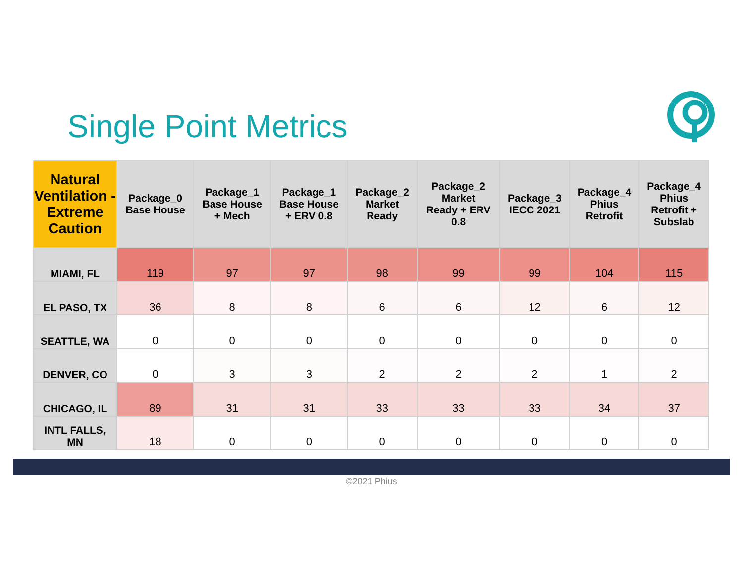Single Point Metrics
| Natural Ventilation - Extreme Caution | Package_0 Base House | Package_1 Base House + Mech | Package_1 Base House + ERV 0.8 | Package_2 Market Ready | Package_2 Market Ready + ERV 0.8 | Package_3 IECC 2021 | Package_4 Phius Retrofit | Package_4 Phius Retrofit + Subslab |
| --- | --- | --- | --- | --- | --- | --- | --- | --- |
| MIAMI, FL | 119 | 97 | 97 | 98 | 99 | 99 | 104 | 115 |
| EL PASO, TX | 36 | 8 | 8 | 6 | 6 | 12 | 6 | 12 |
| SEATTLE, WA | 0 | 0 | 0 | 0 | 0 | 0 | 0 | 0 |
| DENVER, CO | 0 | 3 | 3 | 2 | 2 | 2 | 1 | 2 |
| CHICAGO, IL | 89 | 31 | 31 | 33 | 33 | 33 | 34 | 37 |
| INTL FALLS, MN | 18 | 0 | 0 | 0 | 0 | 0 | 0 | 0 |
©2021 Phius